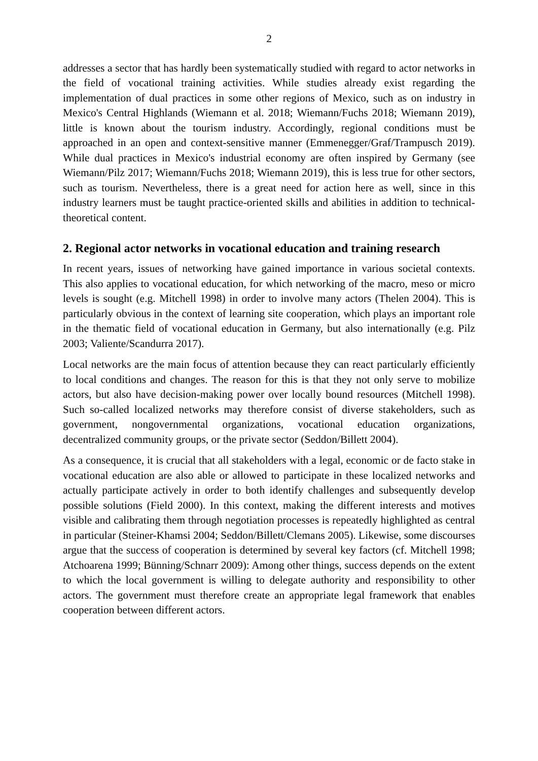2
addresses a sector that has hardly been systematically studied with regard to actor networks in the field of vocational training activities. While studies already exist regarding the implementation of dual practices in some other regions of Mexico, such as on industry in Mexico's Central Highlands (Wiemann et al. 2018; Wiemann/Fuchs 2018; Wiemann 2019), little is known about the tourism industry. Accordingly, regional conditions must be approached in an open and context-sensitive manner (Emmenegger/Graf/Trampusch 2019). While dual practices in Mexico's industrial economy are often inspired by Germany (see Wiemann/Pilz 2017; Wiemann/Fuchs 2018; Wiemann 2019), this is less true for other sectors, such as tourism. Nevertheless, there is a great need for action here as well, since in this industry learners must be taught practice-oriented skills and abilities in addition to technical-theoretical content.
2. Regional actor networks in vocational education and training research
In recent years, issues of networking have gained importance in various societal contexts. This also applies to vocational education, for which networking of the macro, meso or micro levels is sought (e.g. Mitchell 1998) in order to involve many actors (Thelen 2004). This is particularly obvious in the context of learning site cooperation, which plays an important role in the thematic field of vocational education in Germany, but also internationally (e.g. Pilz 2003; Valiente/Scandurra 2017).
Local networks are the main focus of attention because they can react particularly efficiently to local conditions and changes. The reason for this is that they not only serve to mobilize actors, but also have decision-making power over locally bound resources (Mitchell 1998). Such so-called localized networks may therefore consist of diverse stakeholders, such as government, nongovernmental organizations, vocational education organizations, decentralized community groups, or the private sector (Seddon/Billett 2004).
As a consequence, it is crucial that all stakeholders with a legal, economic or de facto stake in vocational education are also able or allowed to participate in these localized networks and actually participate actively in order to both identify challenges and subsequently develop possible solutions (Field 2000). In this context, making the different interests and motives visible and calibrating them through negotiation processes is repeatedly highlighted as central in particular (Steiner-Khamsi 2004; Seddon/Billett/Clemans 2005). Likewise, some discourses argue that the success of cooperation is determined by several key factors (cf. Mitchell 1998; Atchoarena 1999; Bünning/Schnarr 2009): Among other things, success depends on the extent to which the local government is willing to delegate authority and responsibility to other actors. The government must therefore create an appropriate legal framework that enables cooperation between different actors.